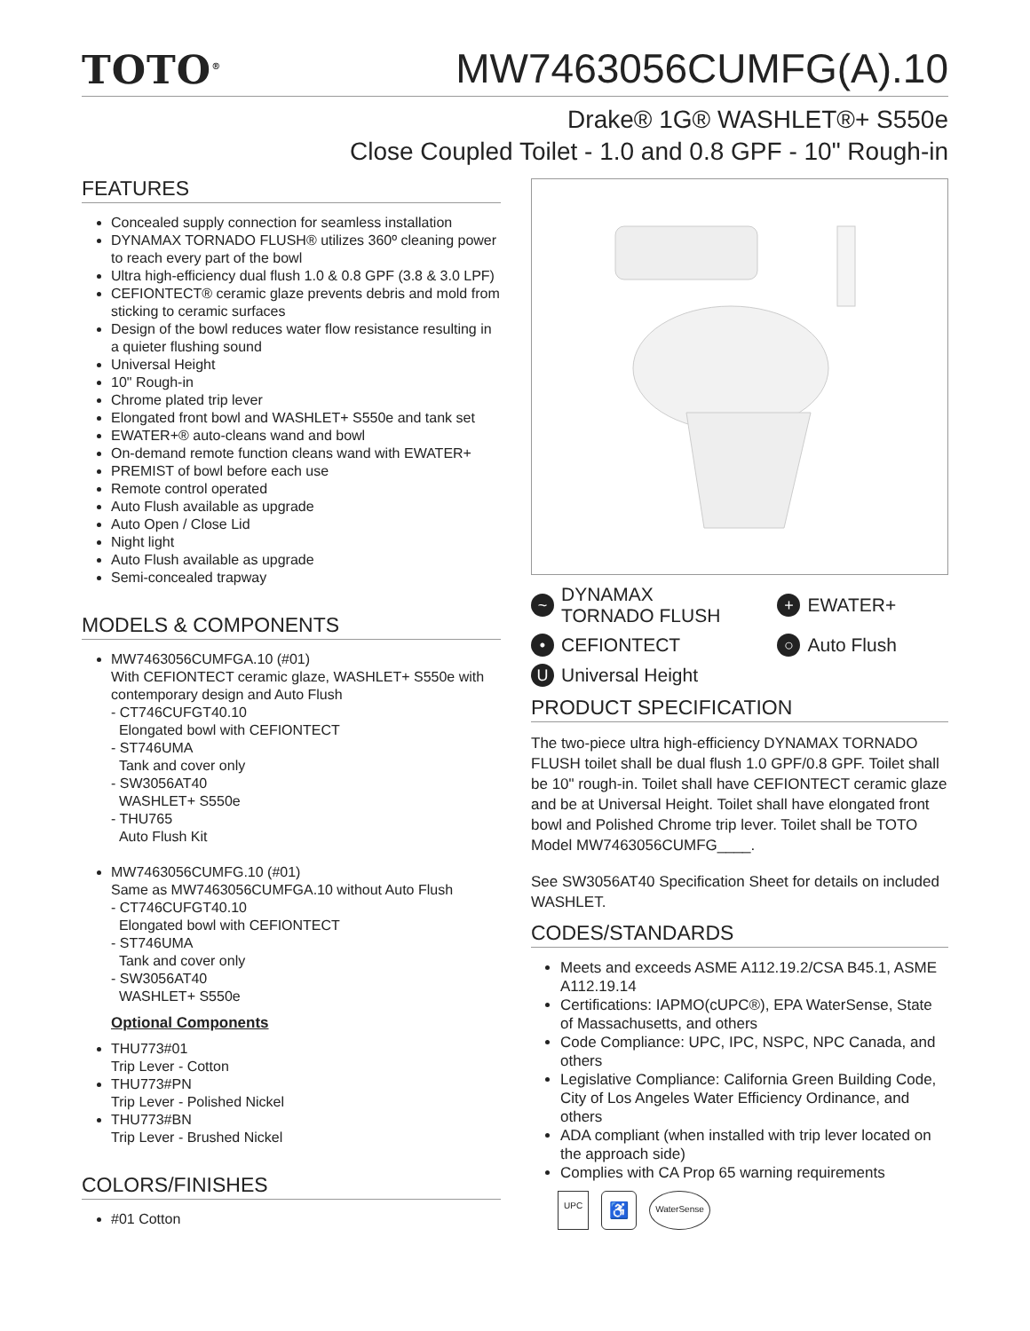TOTO<sup>®</sup>
MW7463056CUMFG(A).10
Drake® 1G® WASHLET®+ S550e
Close Coupled Toilet - 1.0 and 0.8 GPF - 10" Rough-in
FEATURES
Concealed supply connection for seamless installation
DYNAMAX TORNADO FLUSH® utilizes 360º cleaning power to reach every part of the bowl
Ultra high-efficiency dual flush 1.0 & 0.8 GPF (3.8 & 3.0 LPF)
CEFIONTECT® ceramic glaze prevents debris and mold from sticking to ceramic surfaces
Design of the bowl reduces water flow resistance resulting in a quieter flushing sound
Universal Height
10" Rough-in
Chrome plated trip lever
Elongated front bowl and WASHLET+ S550e and tank set
EWATER+® auto-cleans wand and bowl
On-demand remote function cleans wand with EWATER+
PREMIST of bowl before each use
Remote control operated
Auto Flush available as upgrade
Auto Open / Close Lid
Night light
Auto Flush available as upgrade
Semi-concealed trapway
MODELS & COMPONENTS
MW7463056CUMFGA.10 (#01)
With CEFIONTECT ceramic glaze, WASHLET+ S550e with contemporary design and Auto Flush
- CT746CUFGT40.10
Elongated bowl with CEFIONTECT
- ST746UMA
Tank and cover only
- SW3056AT40
WASHLET+ S550e
- THU765
Auto Flush Kit
MW7463056CUMFG.10 (#01)
Same as MW7463056CUMFGA.10 without Auto Flush
- CT746CUFGT40.10
Elongated bowl with CEFIONTECT
- ST746UMA
Tank and cover only
- SW3056AT40
WASHLET+ S550e
Optional Components
THU773#01
Trip Lever - Cotton
THU773#PN
Trip Lever - Polished Nickel
THU773#BN
Trip Lever - Brushed Nickel
COLORS/FINISHES
#01 Cotton
~ DYNAMAX
TORNADO FLUSH
+ EWATER+
• CEFIONTECT
○ Auto Flush
U Universal Height
PRODUCT SPECIFICATION
The two-piece ultra high-efficiency DYNAMAX TORNADO FLUSH toilet shall be dual flush 1.0 GPF/0.8 GPF. Toilet shall be 10" rough-in. Toilet shall have CEFIONTECT ceramic glaze and be at Universal Height. Toilet shall have elongated front bowl and Polished Chrome trip lever. Toilet shall be TOTO Model MW7463056CUMFG____.
See SW3056AT40 Specification Sheet for details on included WASHLET.
CODES/STANDARDS
Meets and exceeds ASME A112.19.2/CSA B45.1, ASME A112.19.14
Certifications: IAPMO(cUPC®), EPA WaterSense, State of Massachusetts, and others
Code Compliance: UPC, IPC, NSPC, NPC Canada, and others
Legislative Compliance: California Green Building Code, City of Los Angeles Water Efficiency Ordinance, and others
ADA compliant (when installed with trip lever located on the approach side)
Complies with CA Prop 65 warning requirements
UPC ♿ WaterSense